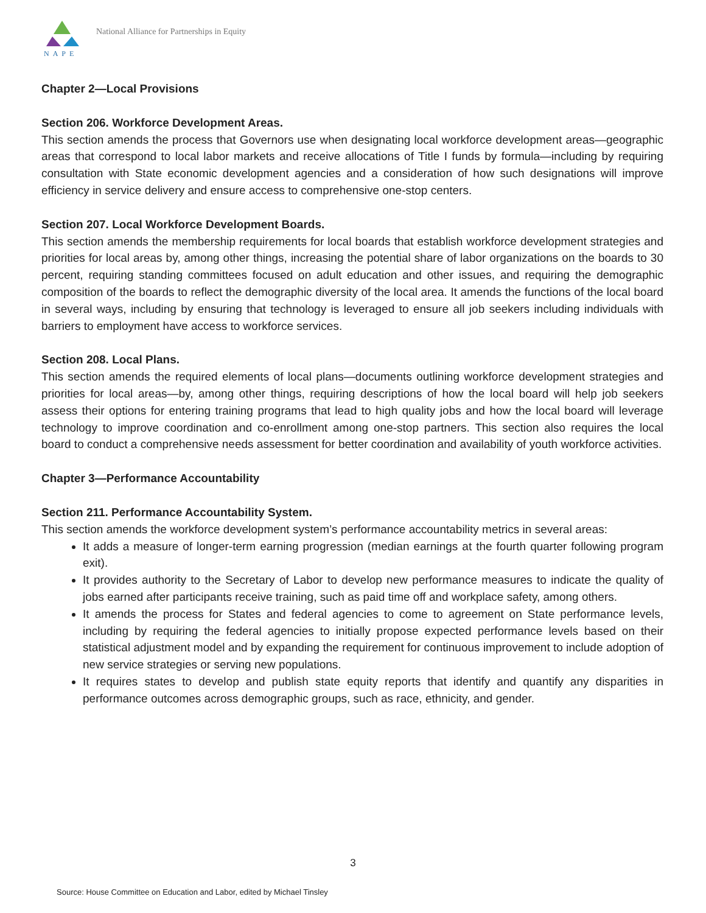NAPE
National Alliance for Partnerships in Equity
Chapter 2—Local Provisions
Section 206. Workforce Development Areas.
This section amends the process that Governors use when designating local workforce development areas—geographic areas that correspond to local labor markets and receive allocations of Title I funds by formula—including by requiring consultation with State economic development agencies and a consideration of how such designations will improve efficiency in service delivery and ensure access to comprehensive one-stop centers.
Section 207. Local Workforce Development Boards.
This section amends the membership requirements for local boards that establish workforce development strategies and priorities for local areas by, among other things, increasing the potential share of labor organizations on the boards to 30 percent, requiring standing committees focused on adult education and other issues, and requiring the demographic composition of the boards to reflect the demographic diversity of the local area. It amends the functions of the local board in several ways, including by ensuring that technology is leveraged to ensure all job seekers including individuals with barriers to employment have access to workforce services.
Section 208. Local Plans.
This section amends the required elements of local plans—documents outlining workforce development strategies and priorities for local areas—by, among other things, requiring descriptions of how the local board will help job seekers assess their options for entering training programs that lead to high quality jobs and how the local board will leverage technology to improve coordination and co-enrollment among one-stop partners. This section also requires the local board to conduct a comprehensive needs assessment for better coordination and availability of youth workforce activities.
Chapter 3—Performance Accountability
Section 211. Performance Accountability System.
This section amends the workforce development system’s performance accountability metrics in several areas:
It adds a measure of longer-term earning progression (median earnings at the fourth quarter following program exit).
It provides authority to the Secretary of Labor to develop new performance measures to indicate the quality of jobs earned after participants receive training, such as paid time off and workplace safety, among others.
It amends the process for States and federal agencies to come to agreement on State performance levels, including by requiring the federal agencies to initially propose expected performance levels based on their statistical adjustment model and by expanding the requirement for continuous improvement to include adoption of new service strategies or serving new populations.
It requires states to develop and publish state equity reports that identify and quantify any disparities in performance outcomes across demographic groups, such as race, ethnicity, and gender.
3
Source: House Committee on Education and Labor, edited by Michael Tinsley